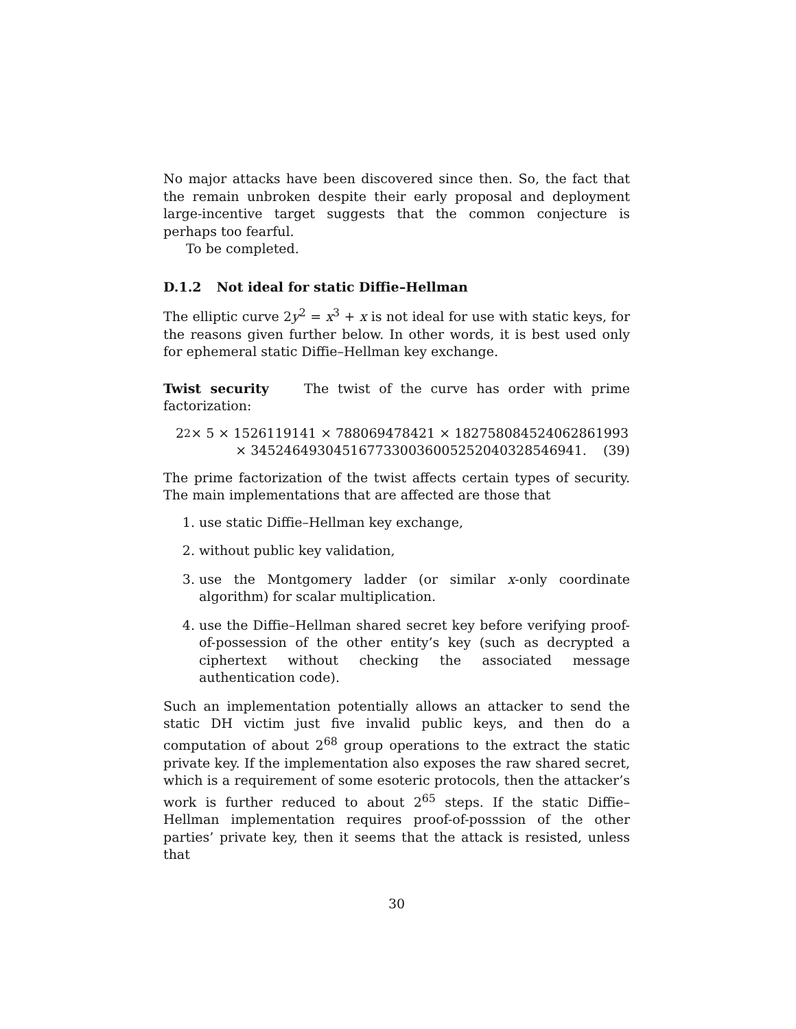No major attacks have been discovered since then. So, the fact that the remain unbroken despite their early proposal and deployment large-incentive target suggests that the common conjecture is perhaps too fearful.
To be completed.
D.1.2 Not ideal for static Diffie–Hellman
The elliptic curve 2y<sup>2</sup> = x<sup>3</sup> + x is not ideal for use with static keys, for the reasons given further below. In other words, it is best used only for ephemeral static Diffie–Hellman key exchange.
Twist security The twist of the curve has order with prime factorization:
2<sup>2</sup> × 5 × 1526119141 × 788069478421 × 182758084524062861993
× 34524649304516773300360052520403285469​41. (39)
The prime factorization of the twist affects certain types of security. The main implementations that are affected are those that
1. use static Diffie–Hellman key exchange,
2. without public key validation,
3. use the Montgomery ladder (or similar x-only coordinate algorithm) for scalar multiplication.
4. use the Diffie–Hellman shared secret key before verifying proof-of-possession of the other entity’s key (such as decrypted a ciphertext without checking the associated message authentication code).
Such an implementation potentially allows an attacker to send the static DH victim just five invalid public keys, and then do a computation of about 2<sup>68</sup> group operations to the extract the static private key. If the implementation also exposes the raw shared secret, which is a requirement of some esoteric protocols, then the attacker’s work is further reduced to about 2<sup>65</sup> steps. If the static Diffie–Hellman implementation requires proof-of-posssion of the other parties’ private key, then it seems that the attack is resisted, unless that
30